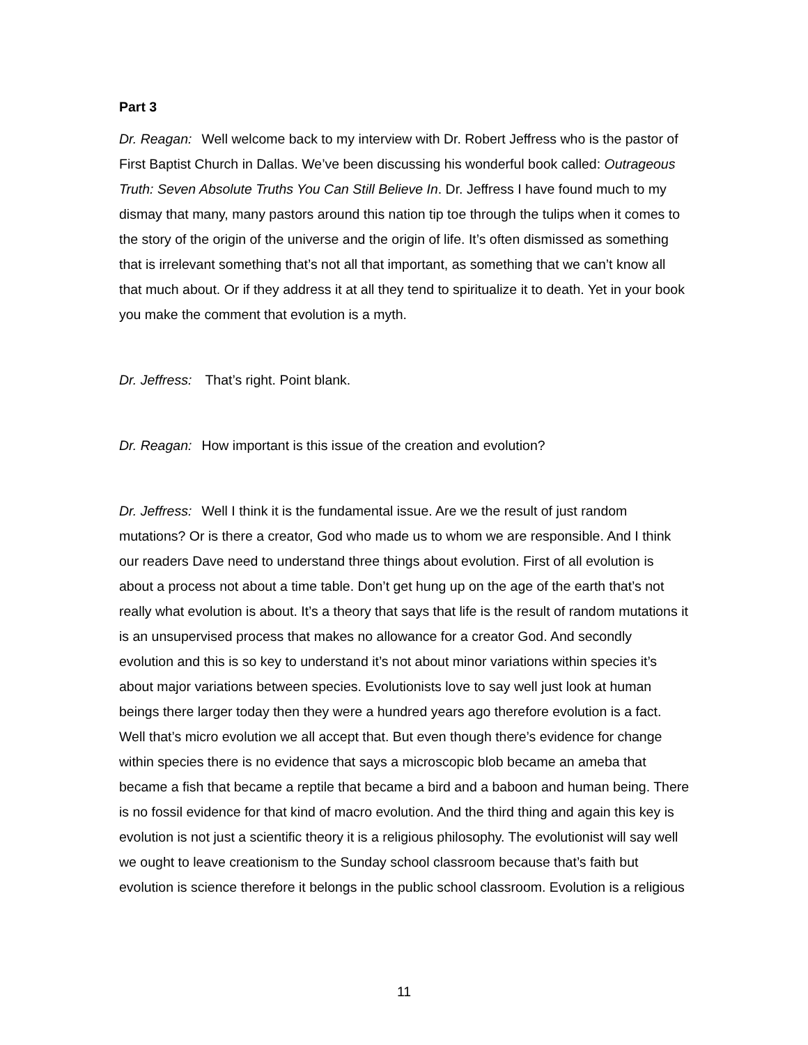Part 3
Dr. Reagan: Well welcome back to my interview with Dr. Robert Jeffress who is the pastor of First Baptist Church in Dallas. We’ve been discussing his wonderful book called: Outrageous Truth: Seven Absolute Truths You Can Still Believe In. Dr. Jeffress I have found much to my dismay that many, many pastors around this nation tip toe through the tulips when it comes to the story of the origin of the universe and the origin of life. It’s often dismissed as something that is irrelevant something that’s not all that important, as something that we can’t know all that much about. Or if they address it at all they tend to spiritualize it to death. Yet in your book you make the comment that evolution is a myth.
Dr. Jeffress: That’s right. Point blank.
Dr. Reagan: How important is this issue of the creation and evolution?
Dr. Jeffress: Well I think it is the fundamental issue. Are we the result of just random mutations? Or is there a creator, God who made us to whom we are responsible. And I think our readers Dave need to understand three things about evolution. First of all evolution is about a process not about a time table. Don’t get hung up on the age of the earth that’s not really what evolution is about. It’s a theory that says that life is the result of random mutations it is an unsupervised process that makes no allowance for a creator God. And secondly evolution and this is so key to understand it’s not about minor variations within species it’s about major variations between species. Evolutionists love to say well just look at human beings there larger today then they were a hundred years ago therefore evolution is a fact. Well that’s micro evolution we all accept that. But even though there’s evidence for change within species there is no evidence that says a microscopic blob became an ameba that became a fish that became a reptile that became a bird and a baboon and human being. There is no fossil evidence for that kind of macro evolution. And the third thing and again this key is evolution is not just a scientific theory it is a religious philosophy. The evolutionist will say well we ought to leave creationism to the Sunday school classroom because that’s faith but evolution is science therefore it belongs in the public school classroom. Evolution is a religious
11